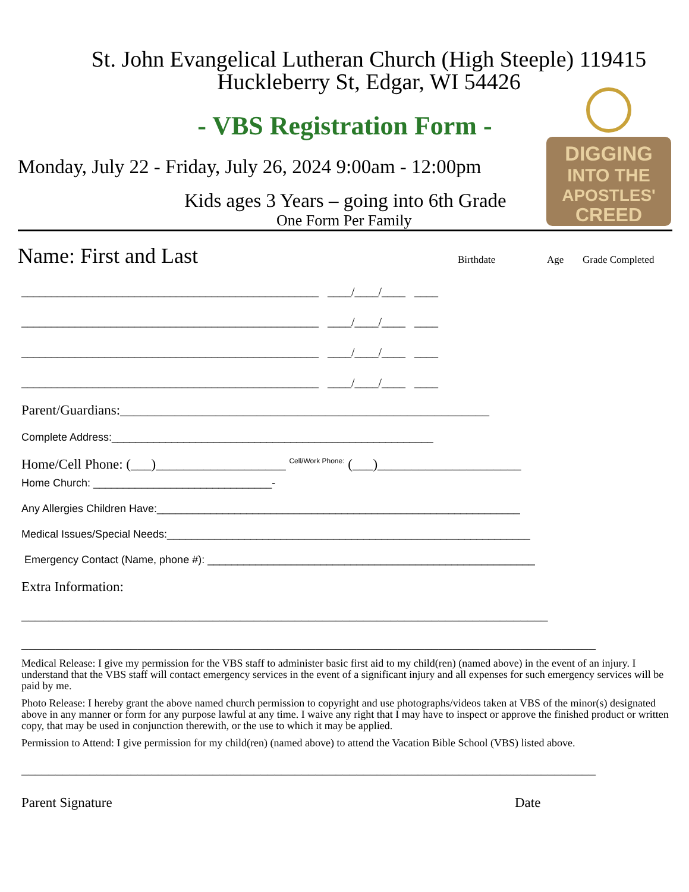St. John Evangelical Lutheran Church (High Steeple) 119415
Huckleberry St, Edgar, WI 54426
DIGGING
INTO THE
APOSTLES'
CREED
- VBS Registration Form -
Monday, July 22 - Friday, July 26, 2024 9:00am - 12:00pm
Kids ages 3 Years – going into 6th Grade
One Form Per Family
Name: First and Last
Birthdate Age Grade Completed
__________________________________________________ ____/____/____ ____
__________________________________________________ ____/____/____ ____
__________________________________________________ ____/____/____ ____
__________________________________________________ ____/____/____ ____
Parent/Guardians:______________________________________________________
Complete Address:______________________________________________________
Home/Cell Phone: (___)___________________ <sup>Cell/Work Phone:</sup> (___)_____________________
Home Church: ______________________________-
Any Allergies Children Have:_____________________________________________________________
Medical Issues/Special Needs:_____________________________________________________________
Emergency Contact (Name, phone #): _______________________________________________________
Extra Information:
_____________________________________________________________________________
____________________________________________________________________________________
Medical Release: I give my permission for the VBS staff to administer basic first aid to my child(ren) (named above) in the event of an injury. I understand that the VBS staff will contact emergency services in the event of a significant injury and all expenses for such emergency services will be paid by me.
Photo Release: I hereby grant the above named church permission to copyright and use photographs/videos taken at VBS of the minor(s) designated above in any manner or form for any purpose lawful at any time. I waive any right that I may have to inspect or approve the finished product or written copy, that may be used in conjunction therewith, or the use to which it may be applied.
Permission to Attend: I give permission for my child(ren) (named above) to attend the Vacation Bible School (VBS) listed above.
____________________________________________________________________________________
Parent Signature Date